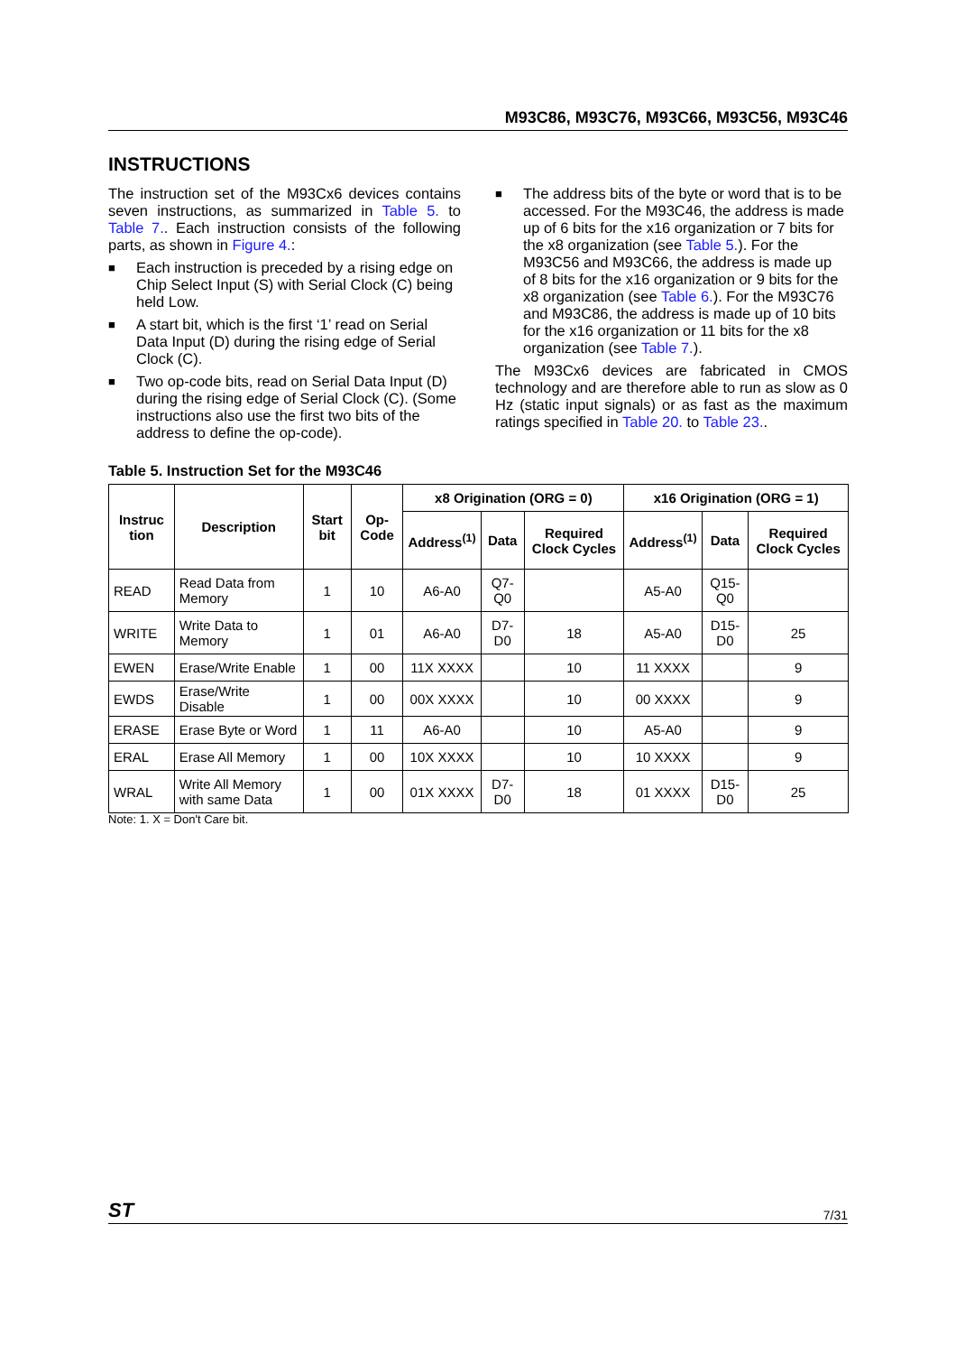M93C86, M93C76, M93C66, M93C56, M93C46
INSTRUCTIONS
The instruction set of the M93Cx6 devices contains seven instructions, as summarized in Table 5. to Table 7.. Each instruction consists of the following parts, as shown in Figure 4.:
■ Each instruction is preceded by a rising edge on Chip Select Input (S) with Serial Clock (C) being held Low.
■ A start bit, which is the first ‘1’ read on Serial Data Input (D) during the rising edge of Serial Clock (C).
■ Two op-code bits, read on Serial Data Input (D) during the rising edge of Serial Clock (C). (Some instructions also use the first two bits of the address to define the op-code).
■ The address bits of the byte or word that is to be accessed. For the M93C46, the address is made up of 6 bits for the x16 organization or 7 bits for the x8 organization (see Table 5.). For the M93C56 and M93C66, the address is made up of 8 bits for the x16 organization or 9 bits for the x8 organization (see Table 6.). For the M93C76 and M93C86, the address is made up of 10 bits for the x16 organization or 11 bits for the x8 organization (see Table 7.).
The M93Cx6 devices are fabricated in CMOS technology and are therefore able to run as slow as 0 Hz (static input signals) or as fast as the maximum ratings specified in Table 20. to Table 23..
Table 5. Instruction Set for the M93C46
| Instruc tion | Description | Start bit | Op-Code | x8 Origination (ORG = 0) | | | x16 Origination (ORG = 1) | | |
| --- | --- | --- | --- | --- | --- | --- | --- | --- | --- |
| | | | | Address<sup>(1)</sup> | Data | Required Clock Cycles | Address<sup>(1)</sup> | Data | Required Clock Cycles |
| READ | Read Data from Memory | 1 | 10 | A6-A0 | Q7-Q0 | | A5-A0 | Q15-Q0 | |
| WRITE | Write Data to Memory | 1 | 01 | A6-A0 | D7-D0 | 18 | A5-A0 | D15-D0 | 25 |
| EWEN | Erase/Write Enable | 1 | 00 | 11X XXXX | | 10 | 11 XXXX | | 9 |
| EWDS | Erase/Write Disable | 1 | 00 | 00X XXXX | | 10 | 00 XXXX | | 9 |
| ERASE | Erase Byte or Word | 1 | 11 | A6-A0 | | 10 | A5-A0 | | 9 |
| ERAL | Erase All Memory | 1 | 00 | 10X XXXX | | 10 | 10 XXXX | | 9 |
| WRAL | Write All Memory with same Data | 1 | 00 | 01X XXXX | D7-D0 | 18 | 01 XXXX | D15-D0 | 25 |
Note: 1. X = Don't Care bit.
ST 7/31